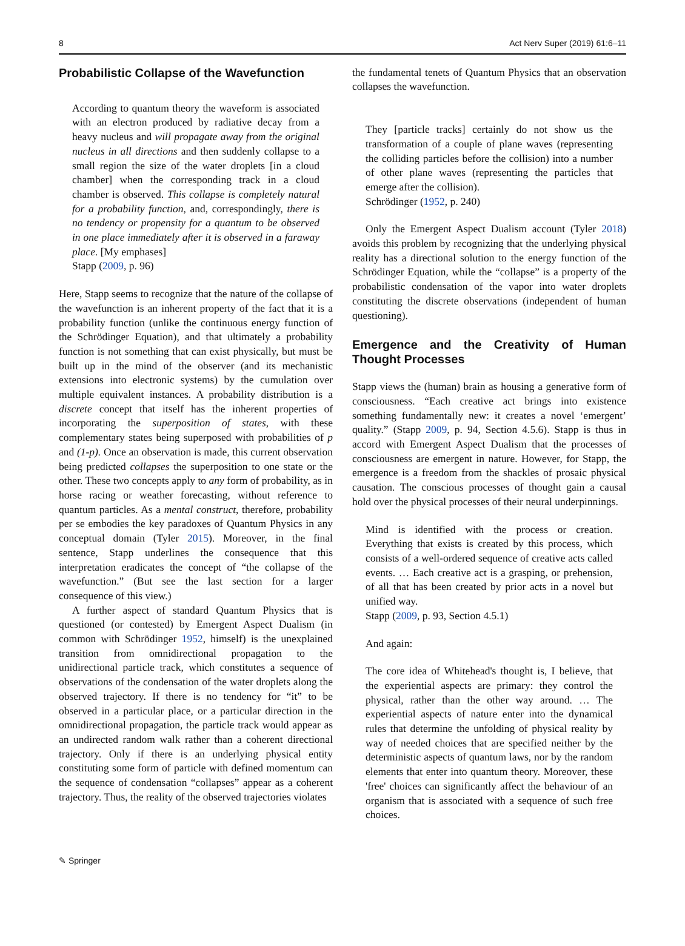8 Act Nerv Super (2019) 61:6–11
Probabilistic Collapse of the Wavefunction
According to quantum theory the waveform is associated with an electron produced by radiative decay from a heavy nucleus and will propagate away from the original nucleus in all directions and then suddenly collapse to a small region the size of the water droplets [in a cloud chamber] when the corresponding track in a cloud chamber is observed. This collapse is completely natural for a probability function, and, correspondingly, there is no tendency or propensity for a quantum to be observed in one place immediately after it is observed in a faraway place. [My emphases]
Stapp (2009, p. 96)
Here, Stapp seems to recognize that the nature of the collapse of the wavefunction is an inherent property of the fact that it is a probability function (unlike the continuous energy function of the Schrödinger Equation), and that ultimately a probability function is not something that can exist physically, but must be built up in the mind of the observer (and its mechanistic extensions into electronic systems) by the cumulation over multiple equivalent instances. A probability distribution is a discrete concept that itself has the inherent properties of incorporating the superposition of states, with these complementary states being superposed with probabilities of p and (1-p). Once an observation is made, this current observation being predicted collapses the superposition to one state or the other. These two concepts apply to any form of probability, as in horse racing or weather forecasting, without reference to quantum particles. As a mental construct, therefore, probability per se embodies the key paradoxes of Quantum Physics in any conceptual domain (Tyler 2015). Moreover, in the final sentence, Stapp underlines the consequence that this interpretation eradicates the concept of “the collapse of the wavefunction.” (But see the last section for a larger consequence of this view.)
A further aspect of standard Quantum Physics that is questioned (or contested) by Emergent Aspect Dualism (in common with Schrödinger 1952, himself) is the unexplained transition from omnidirectional propagation to the unidirectional particle track, which constitutes a sequence of observations of the condensation of the water droplets along the observed trajectory. If there is no tendency for “it” to be observed in a particular place, or a particular direction in the omnidirectional propagation, the particle track would appear as an undirected random walk rather than a coherent directional trajectory. Only if there is an underlying physical entity constituting some form of particle with defined momentum can the sequence of condensation “collapses” appear as a coherent trajectory. Thus, the reality of the observed trajectories violates
the fundamental tenets of Quantum Physics that an observation collapses the wavefunction.
They [particle tracks] certainly do not show us the transformation of a couple of plane waves (representing the colliding particles before the collision) into a number of other plane waves (representing the particles that emerge after the collision).
Schrödinger (1952, p. 240)
Only the Emergent Aspect Dualism account (Tyler 2018) avoids this problem by recognizing that the underlying physical reality has a directional solution to the energy function of the Schrödinger Equation, while the “collapse” is a property of the probabilistic condensation of the vapor into water droplets constituting the discrete observations (independent of human questioning).
Emergence and the Creativity of Human Thought Processes
Stapp views the (human) brain as housing a generative form of consciousness. “Each creative act brings into existence something fundamentally new: it creates a novel ‘emergent’ quality.” (Stapp 2009, p. 94, Section 4.5.6). Stapp is thus in accord with Emergent Aspect Dualism that the processes of consciousness are emergent in nature. However, for Stapp, the emergence is a freedom from the shackles of prosaic physical causation. The conscious processes of thought gain a causal hold over the physical processes of their neural underpinnings.
Mind is identified with the process or creation. Everything that exists is created by this process, which consists of a well-ordered sequence of creative acts called events. … Each creative act is a grasping, or prehension, of all that has been created by prior acts in a novel but unified way.
Stapp (2009, p. 93, Section 4.5.1)
And again:
The core idea of Whitehead's thought is, I believe, that the experiential aspects are primary: they control the physical, rather than the other way around. … The experiential aspects of nature enter into the dynamical rules that determine the unfolding of physical reality by way of needed choices that are specified neither by the deterministic aspects of quantum laws, nor by the random elements that enter into quantum theory. Moreover, these 'free' choices can significantly affect the behaviour of an organism that is associated with a sequence of such free choices.
✎ Springer